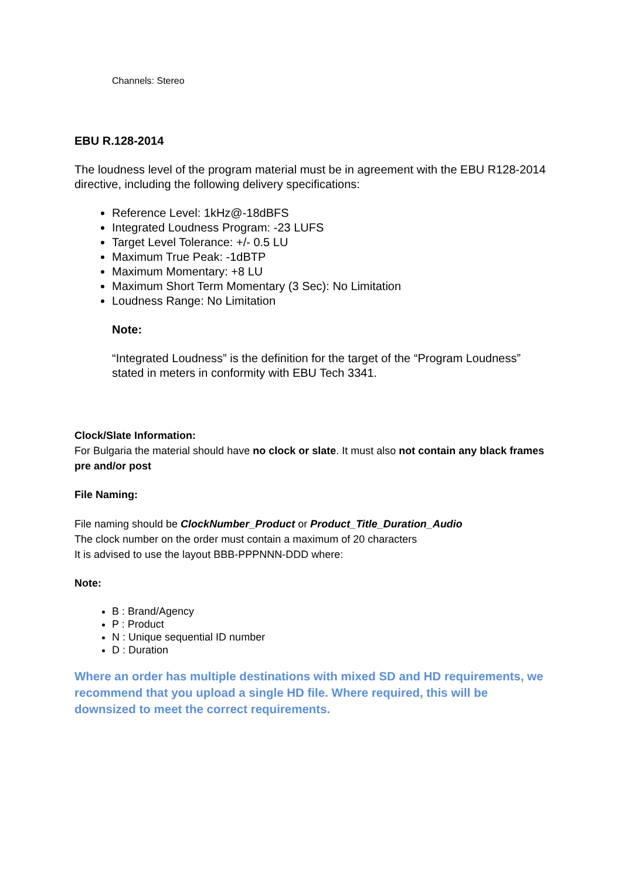Channels: Stereo
EBU R.128-2014
The loudness level of the program material must be in agreement with the EBU R128-2014 directive, including the following delivery specifications:
Reference Level: 1kHz@-18dBFS
Integrated Loudness Program: -23 LUFS
Target Level Tolerance: +/- 0.5 LU
Maximum True Peak: -1dBTP
Maximum Momentary: +8 LU
Maximum Short Term Momentary (3 Sec): No Limitation
Loudness Range: No Limitation
Note:
“Integrated Loudness” is the definition for the target of the “Program Loudness” stated in meters in conformity with EBU Tech 3341.
Clock/Slate Information:
For Bulgaria the material should have no clock or slate. It must also not contain any black frames pre and/or post
File Naming:
File naming should be ClockNumber_Product or Product_Title_Duration_Audio
The clock number on the order must contain a maximum of 20 characters
It is advised to use the layout BBB-PPPNNN-DDD where:
Note:
B : Brand/Agency
P : Product
N : Unique sequential ID number
D : Duration
Where an order has multiple destinations with mixed SD and HD requirements, we recommend that you upload a single HD file. Where required, this will be downsized to meet the correct requirements.